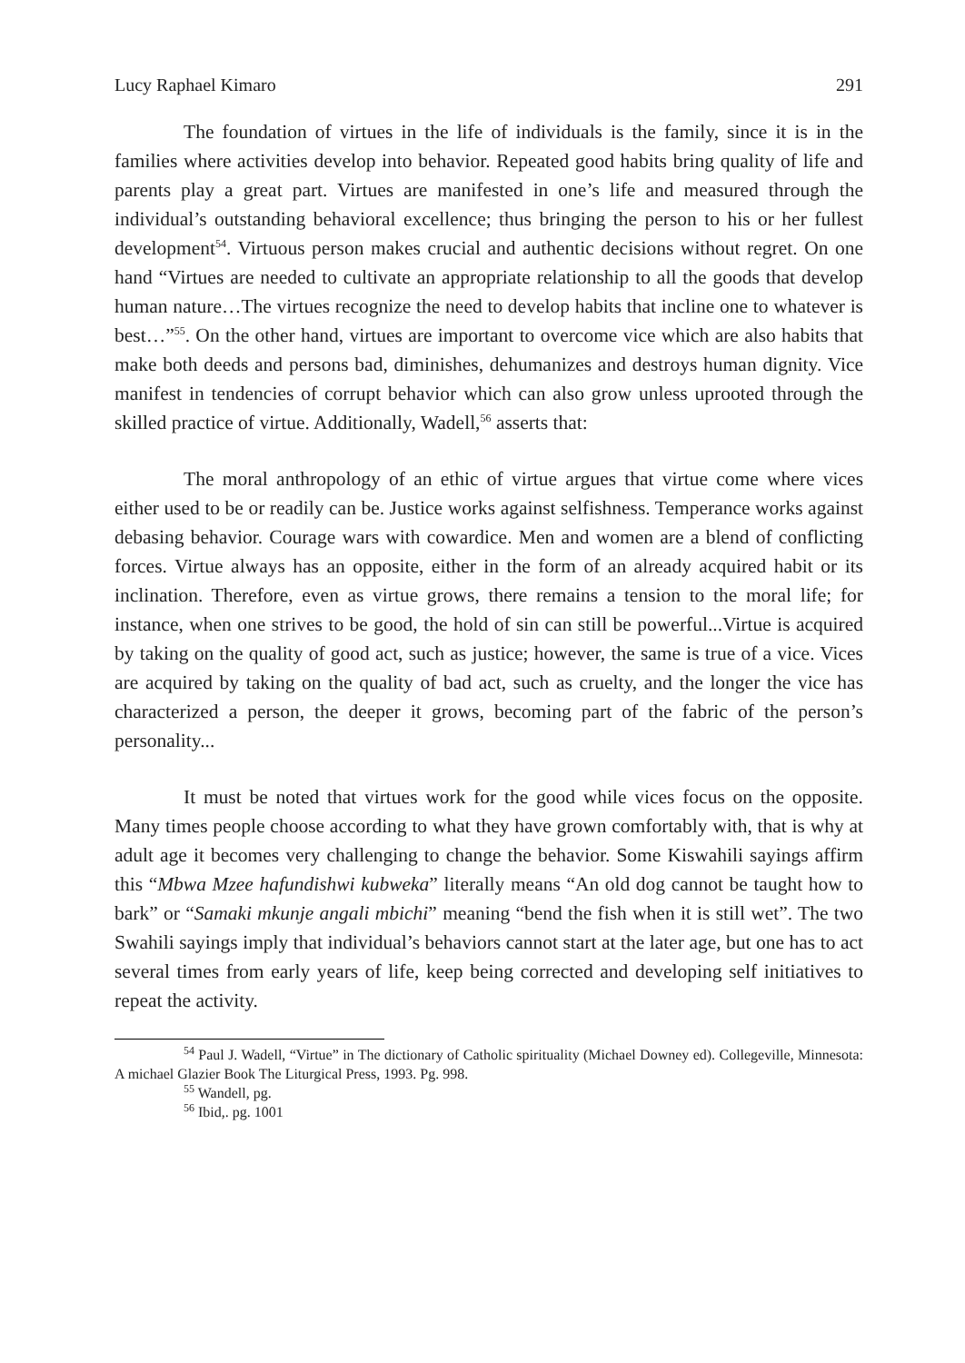Lucy Raphael Kimaro 291
The foundation of virtues in the life of individuals is the family, since it is in the families where activities develop into behavior. Repeated good habits bring quality of life and parents play a great part. Virtues are manifested in one’s life and measured through the individual’s outstanding behavioral excellence; thus bringing the person to his or her fullest development<sup>54</sup>. Virtuous person makes crucial and authentic decisions without regret. On one hand “Virtues are needed to cultivate an appropriate relationship to all the goods that develop human nature…The virtues recognize the need to develop habits that incline one to whatever is best…”<sup>55</sup>. On the other hand, virtues are important to overcome vice which are also habits that make both deeds and persons bad, diminishes, dehumanizes and destroys human dignity. Vice manifest in tendencies of corrupt behavior which can also grow unless uprooted through the skilled practice of virtue. Additionally, Wadell,<sup>56</sup> asserts that:
The moral anthropology of an ethic of virtue argues that virtue come where vices either used to be or readily can be. Justice works against selfishness. Temperance works against debasing behavior. Courage wars with cowardice. Men and women are a blend of conflicting forces. Virtue always has an opposite, either in the form of an already acquired habit or its inclination. Therefore, even as virtue grows, there remains a tension to the moral life; for instance, when one strives to be good, the hold of sin can still be powerful...Virtue is acquired by taking on the quality of good act, such as justice; however, the same is true of a vice. Vices are acquired by taking on the quality of bad act, such as cruelty, and the longer the vice has characterized a person, the deeper it grows, becoming part of the fabric of the person’s personality...
It must be noted that virtues work for the good while vices focus on the opposite. Many times people choose according to what they have grown comfortably with, that is why at adult age it becomes very challenging to change the behavior. Some Kiswahili sayings affirm this “Mbwa Mzee hafundishwi kubweka” literally means “An old dog cannot be taught how to bark” or “Samaki mkunje angali mbichi” meaning “bend the fish when it is still wet”. The two Swahili sayings imply that individual’s behaviors cannot start at the later age, but one has to act several times from early years of life, keep being corrected and developing self initiatives to repeat the activity.
<sup>54</sup> Paul J. Wadell, “Virtue” in The dictionary of Catholic spirituality (Michael Downey ed). Collegeville, Minnesota: A michael Glazier Book The Liturgical Press, 1993. Pg. 998.
<sup>55</sup> Wandell, pg.
<sup>56</sup> Ibid,. pg. 1001